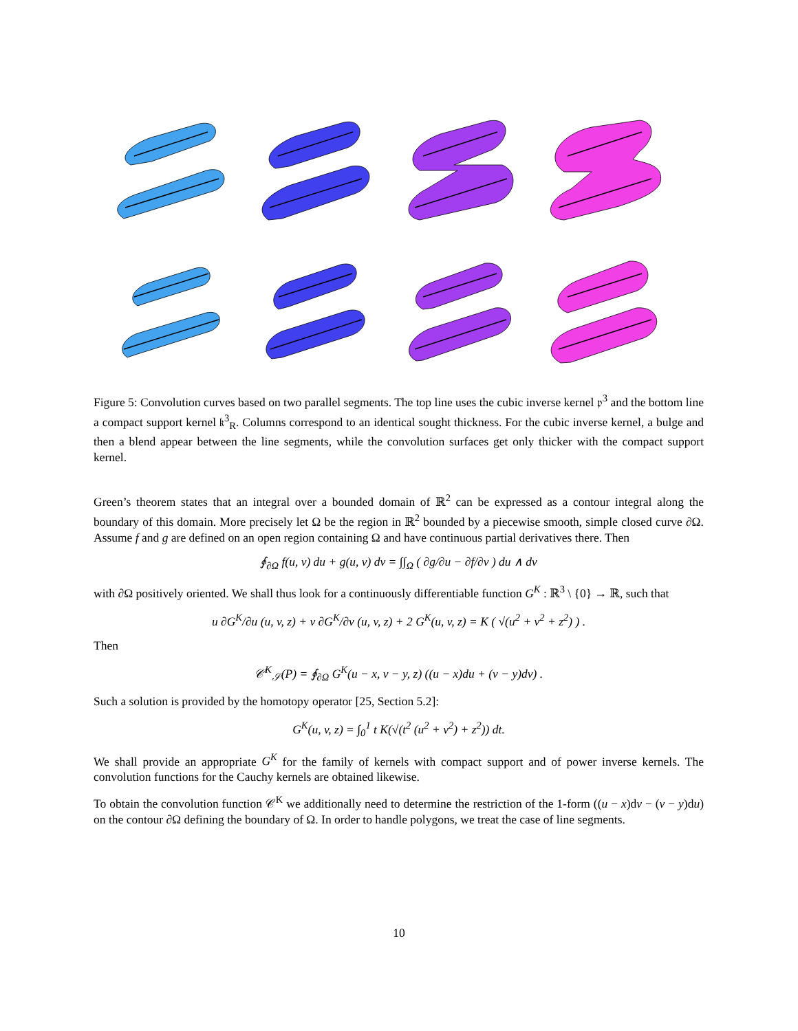Figure 5: Convolution curves based on two parallel segments. The top line uses the cubic inverse kernel 𝔭<sup>3</sup> and the bottom line a compact support kernel 𝔨<sup>3</sup><sub>R</sub>. Columns correspond to an identical sought thickness. For the cubic inverse kernel, a bulge and then a blend appear between the line segments, while the convolution surfaces get only thicker with the compact support kernel.
Green’s theorem states that an integral over a bounded domain of ℝ<sup>2</sup> can be expressed as a contour integral along the boundary of this domain. More precisely let Ω be the region in ℝ<sup>2</sup> bounded by a piecewise smooth, simple closed curve ∂Ω. Assume f and g are defined on an open region containing Ω and have continuous partial derivatives there. Then
∮<sub>∂Ω</sub> f(u, v) du + g(u, v) dv = ∫∫<sub>Ω</sub> ( ∂g/∂u − ∂f/∂v ) du ∧ dv
with ∂Ω positively oriented. We shall thus look for a continuously differentiable function G<sup>K</sup> : ℝ<sup>3</sup> \ {0} → ℝ, such that
u ∂G<sup>K</sup>/∂u (u, v, z) + v ∂G<sup>K</sup>/∂v (u, v, z) + 2 G<sup>K</sup>(u, v, z) = K ( √(u<sup>2</sup> + v<sup>2</sup> + z<sup>2</sup>) ) .
Then
𝒞<sup>K</sup><sub>𝒮</sub>(P) = ∮<sub>∂Ω</sub> G<sup>K</sup>(u − x, v − y, z) ((u − x)du + (v − y)dv) .
Such a solution is provided by the homotopy operator [25, Section 5.2]:
G<sup>K</sup>(u, v, z) = ∫<sub>0</sub><sup>1</sup> t K(√(t<sup>2</sup> (u<sup>2</sup> + v<sup>2</sup>) + z<sup>2</sup>)) dt.
We shall provide an appropriate G<sup>K</sup> for the family of kernels with compact support and of power inverse kernels. The convolution functions for the Cauchy kernels are obtained likewise.
To obtain the convolution function 𝒞<sup>K</sup> we additionally need to determine the restriction of the 1-form ((u − x)dv − (v − y)du) on the contour ∂Ω defining the boundary of Ω. In order to handle polygons, we treat the case of line segments.
10